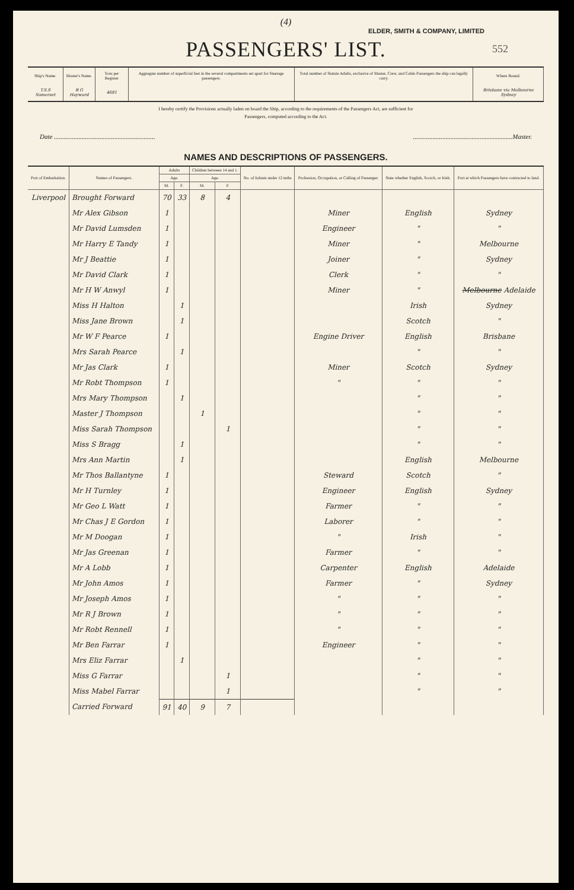(4)
ELDER, SMITH & COMPANY, LIMITED
PASSENGERS' LIST.
552
| Ship's Name. | Master's Name. | Tons per Register | Aggregate number of superficial feet in the several compartments set apart for Steerage passengers. | Total number of Statute Adults, exclusive of Master, Crew, and Cabin Passengers the ship can legally carry. | Where Bound. |
| --- | --- | --- | --- | --- | --- |
| T.S.S Somerset | B G Hayward | 4681 | | | Brisbane via Melbourne Sydney |
I hereby certify the Provisions actually laden on board the Ship, according to the requirements of the Passengers Act, are sufficient for
Passengers, computed according to the Act.
Date ...........................................................................................................................Master.
NAMES AND DESCRIPTIONS OF PASSENGERS.
| Port of Embarkation. | Names of Passengers. | Adults | | Children between 14 and 1. | | No. of Infants under 12 mths | Profession, Occupation, or Calling of Passenger. | State whether English, Scotch, or Irish. | Port at which Passengers have contracted to land. |
| --- | --- | --- | --- | --- | --- | --- | --- | --- | --- |
| | | Age. | | Age. | | | | | |
| | | M. | F. | M. | F. | | | | |
| Liverpool | Brought Forward | 70 | 33 | 8 | 4 | | | | |
| | Mr Alex Gibson | 1 | | | | | Miner | English | Sydney |
| | Mr David Lumsden | 1 | | | | | Engineer | " | " |
| | Mr Harry E Tandy | 1 | | | | | Miner | " | Melbourne |
| | Mr J Beattie | 1 | | | | | Joiner | " | Sydney |
| | Mr David Clark | 1 | | | | | Clerk | " | " |
| | Mr H W Anwyl | 1 | | | | | Miner | " | Melbourne Adelaide |
| | Miss H Halton | | 1 | | | | | Irish | Sydney |
| | Miss Jane Brown | | 1 | | | | | Scotch | " |
| | Mr W F Pearce | 1 | | | | | Engine Driver | English | Brisbane |
| | Mrs Sarah Pearce | | 1 | | | | | " | " |
| | Mr Jas Clark | 1 | | | | | Miner | Scotch | Sydney |
| | Mr Robt Thompson | 1 | | | | | " | " | " |
| | Mrs Mary Thompson | | 1 | | | | | " | " |
| | Master J Thompson | | | 1 | | | | " | " |
| | Miss Sarah Thompson | | | | 1 | | | " | " |
| | Miss S Bragg | | 1 | | | | | " | " |
| | Mrs Ann Martin | | 1 | | | | | English | Melbourne |
| | Mr Thos Ballantyne | 1 | | | | | Steward | Scotch | " |
| | Mr H Turnley | 1 | | | | | Engineer | English | Sydney |
| | Mr Geo L Watt | 1 | | | | | Farmer | " | " |
| | Mr Chas J E Gordon | 1 | | | | | Laborer | " | " |
| | Mr M Doogan | 1 | | | | | " | Irish | " |
| | Mr Jas Greenan | 1 | | | | | Farmer | " | " |
| | Mr A Lobb | 1 | | | | | Carpenter | English | Adelaide |
| | Mr John Amos | 1 | | | | | Farmer | " | Sydney |
| | Mr Joseph Amos | 1 | | | | | " | " | " |
| | Mr R J Brown | 1 | | | | | " | " | " |
| | Mr Robt Rennell | 1 | | | | | " | " | " |
| | Mr Ben Farrar | 1 | | | | | Engineer | " | " |
| | Mrs Eliz Farrar | | 1 | | | | | " | " |
| | Miss G Farrar | | | | 1 | | | " | " |
| | Miss Mabel Farrar | | | | 1 | | | " | " |
| | Carried Forward | 91 | 40 | 9 | 7 | | | | |